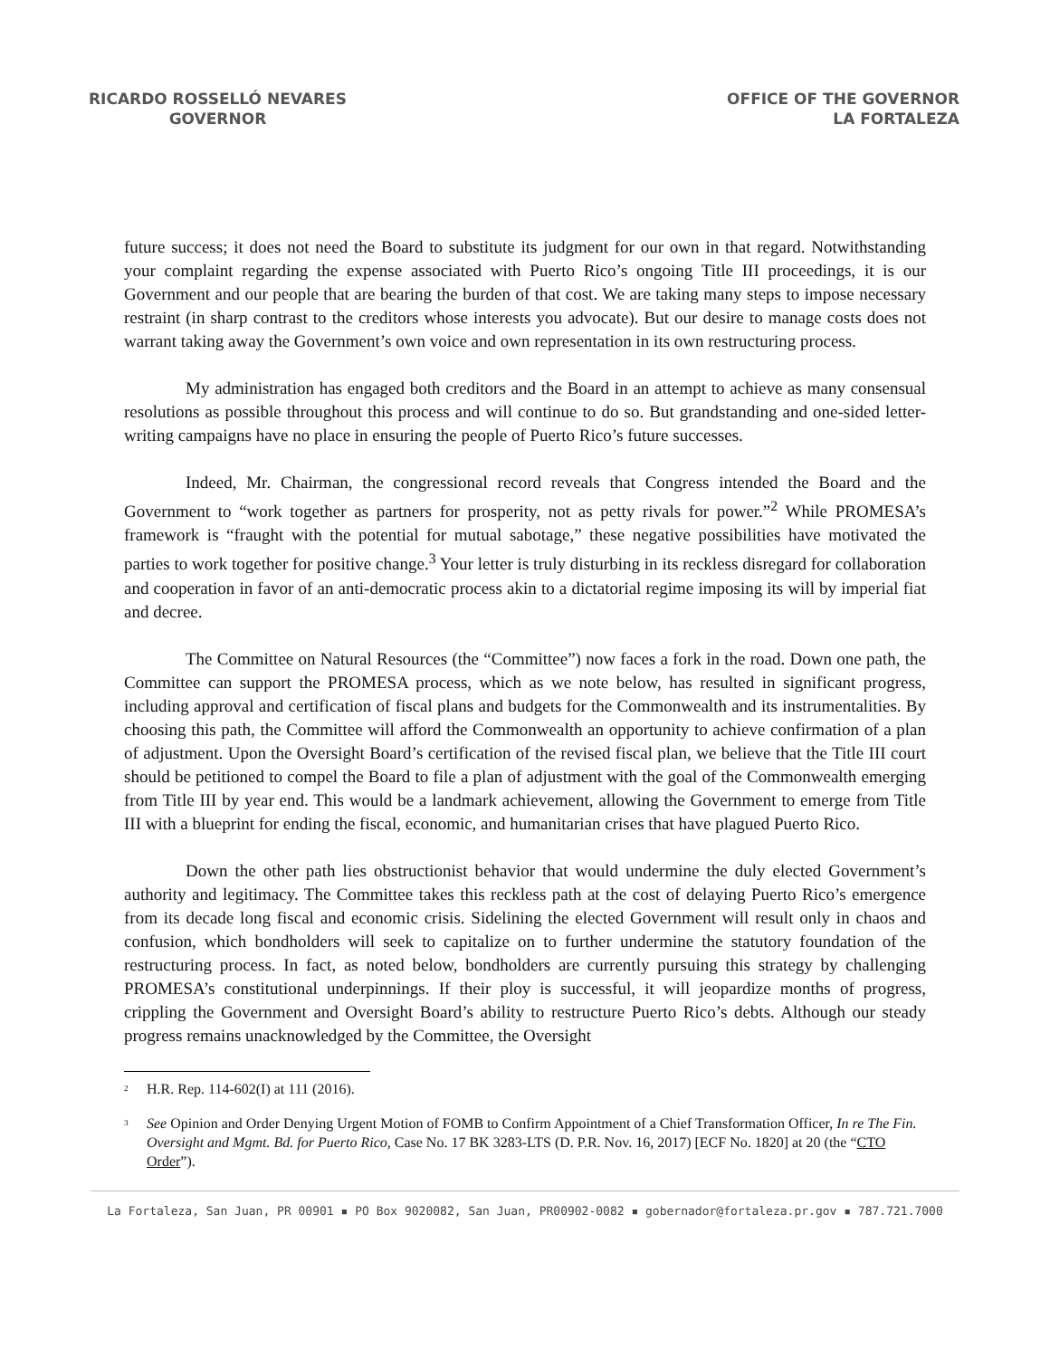RICARDO ROSSELLÓ NEVARES
GOVERNOR
OFFICE OF THE GOVERNOR
LA FORTALEZA
future success; it does not need the Board to substitute its judgment for our own in that regard. Notwithstanding your complaint regarding the expense associated with Puerto Rico’s ongoing Title III proceedings, it is our Government and our people that are bearing the burden of that cost. We are taking many steps to impose necessary restraint (in sharp contrast to the creditors whose interests you advocate). But our desire to manage costs does not warrant taking away the Government’s own voice and own representation in its own restructuring process.
My administration has engaged both creditors and the Board in an attempt to achieve as many consensual resolutions as possible throughout this process and will continue to do so. But grandstanding and one-sided letter-writing campaigns have no place in ensuring the people of Puerto Rico’s future successes.
Indeed, Mr. Chairman, the congressional record reveals that Congress intended the Board and the Government to “work together as partners for prosperity, not as petty rivals for power.”<sup>2</sup> While PROMESA’s framework is “fraught with the potential for mutual sabotage,” these negative possibilities have motivated the parties to work together for positive change.<sup>3</sup> Your letter is truly disturbing in its reckless disregard for collaboration and cooperation in favor of an anti-democratic process akin to a dictatorial regime imposing its will by imperial fiat and decree.
The Committee on Natural Resources (the “Committee”) now faces a fork in the road. Down one path, the Committee can support the PROMESA process, which as we note below, has resulted in significant progress, including approval and certification of fiscal plans and budgets for the Commonwealth and its instrumentalities. By choosing this path, the Committee will afford the Commonwealth an opportunity to achieve confirmation of a plan of adjustment. Upon the Oversight Board’s certification of the revised fiscal plan, we believe that the Title III court should be petitioned to compel the Board to file a plan of adjustment with the goal of the Commonwealth emerging from Title III by year end. This would be a landmark achievement, allowing the Government to emerge from Title III with a blueprint for ending the fiscal, economic, and humanitarian crises that have plagued Puerto Rico.
Down the other path lies obstructionist behavior that would undermine the duly elected Government’s authority and legitimacy. The Committee takes this reckless path at the cost of delaying Puerto Rico’s emergence from its decade long fiscal and economic crisis. Sidelining the elected Government will result only in chaos and confusion, which bondholders will seek to capitalize on to further undermine the statutory foundation of the restructuring process. In fact, as noted below, bondholders are currently pursuing this strategy by challenging PROMESA’s constitutional underpinnings. If their ploy is successful, it will jeopardize months of progress, crippling the Government and Oversight Board’s ability to restructure Puerto Rico’s debts. Although our steady progress remains unacknowledged by the Committee, the Oversight
<sup>2</sup> H.R. Rep. 114-602(I) at 111 (2016).
<sup>3</sup> See Opinion and Order Denying Urgent Motion of FOMB to Confirm Appointment of a Chief Transformation Officer, In re The Fin. Oversight and Mgmt. Bd. for Puerto Rico, Case No. 17 BK 3283-LTS (D. P.R. Nov. 16, 2017) [ECF No. 1820] at 20 (the “CTO Order”).
La Fortaleza, San Juan, PR 00901 ▪ PO Box 9020082, San Juan, PR00902-0082 ▪ gobernador@fortaleza.pr.gov ▪ 787.721.7000